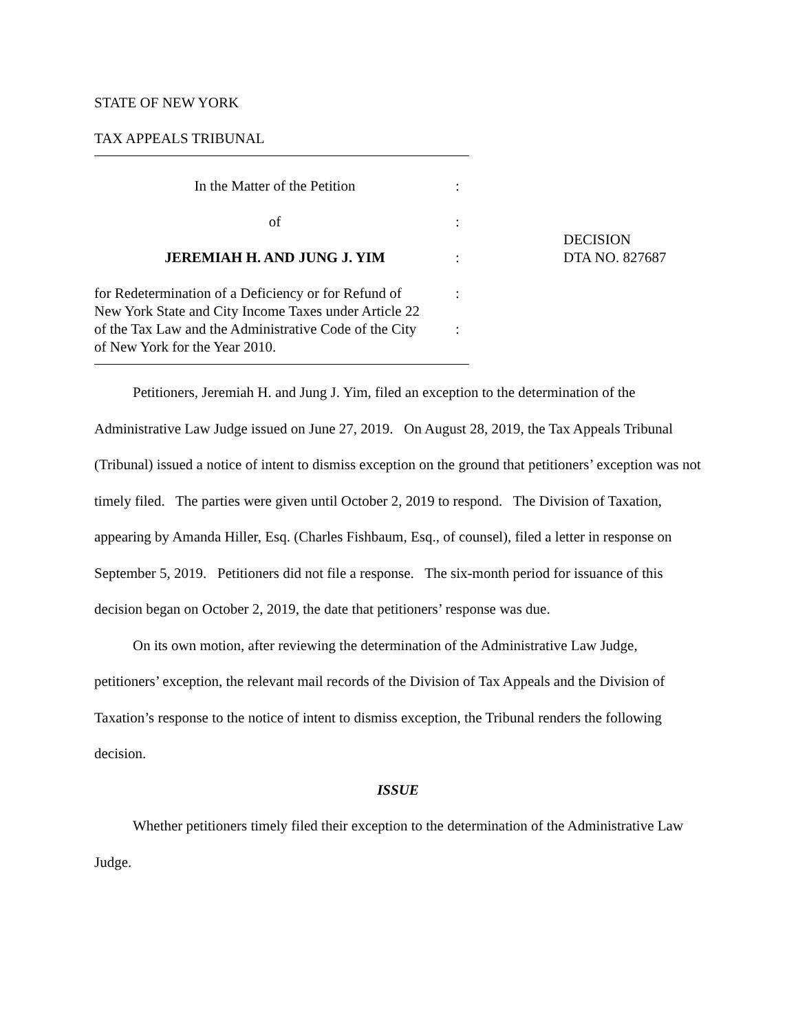STATE OF NEW YORK
TAX APPEALS TRIBUNAL
| In the Matter of the Petition | : |
| of | : |
| JEREMIAH H. AND JUNG J. YIM | : |
| for Redetermination of a Deficiency or for Refund of New York State and City Income Taxes under Article 22 of the Tax Law and the Administrative Code of the City of New York for the Year 2010. | : : |
DECISION
DTA NO. 827687
Petitioners, Jeremiah H. and Jung J. Yim, filed an exception to the determination of the Administrative Law Judge issued on June 27, 2019. On August 28, 2019, the Tax Appeals Tribunal (Tribunal) issued a notice of intent to dismiss exception on the ground that petitioners’ exception was not timely filed. The parties were given until October 2, 2019 to respond. The Division of Taxation, appearing by Amanda Hiller, Esq. (Charles Fishbaum, Esq., of counsel), filed a letter in response on September 5, 2019. Petitioners did not file a response. The six-month period for issuance of this decision began on October 2, 2019, the date that petitioners’ response was due.
On its own motion, after reviewing the determination of the Administrative Law Judge, petitioners’ exception, the relevant mail records of the Division of Tax Appeals and the Division of Taxation’s response to the notice of intent to dismiss exception, the Tribunal renders the following decision.
ISSUE
Whether petitioners timely filed their exception to the determination of the Administrative Law Judge.